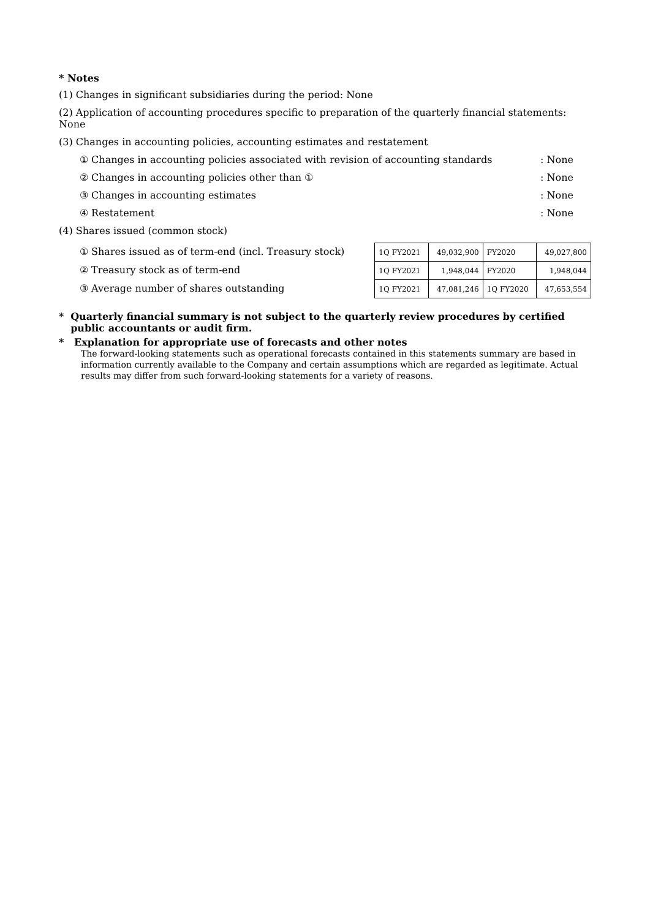* Notes
(1) Changes in significant subsidiaries during the period: None
(2) Application of accounting procedures specific to preparation of the quarterly financial statements: None
(3) Changes in accounting policies, accounting estimates and restatement
① Changes in accounting policies associated with revision of accounting standards: None
② Changes in accounting policies other than ①: None
③ Changes in accounting estimates: None
④ Restatement: None
(4) Shares issued (common stock)
① Shares issued as of term-end (incl. Treasury stock)
② Treasury stock as of term-end
③ Average number of shares outstanding
| 1Q FY2021 | 49,032,900 | FY2020 | 49,027,800 |
| 1Q FY2021 | 1,948,044 | FY2020 | 1,948,044 |
| 1Q FY2021 | 47,081,246 | 1Q FY2020 | 47,653,554 |
* Quarterly financial summary is not subject to the quarterly review procedures by certified public accountants or audit firm.
* Explanation for appropriate use of forecasts and other notes
The forward-looking statements such as operational forecasts contained in this statements summary are based in information currently available to the Company and certain assumptions which are regarded as legitimate. Actual results may differ from such forward-looking statements for a variety of reasons.